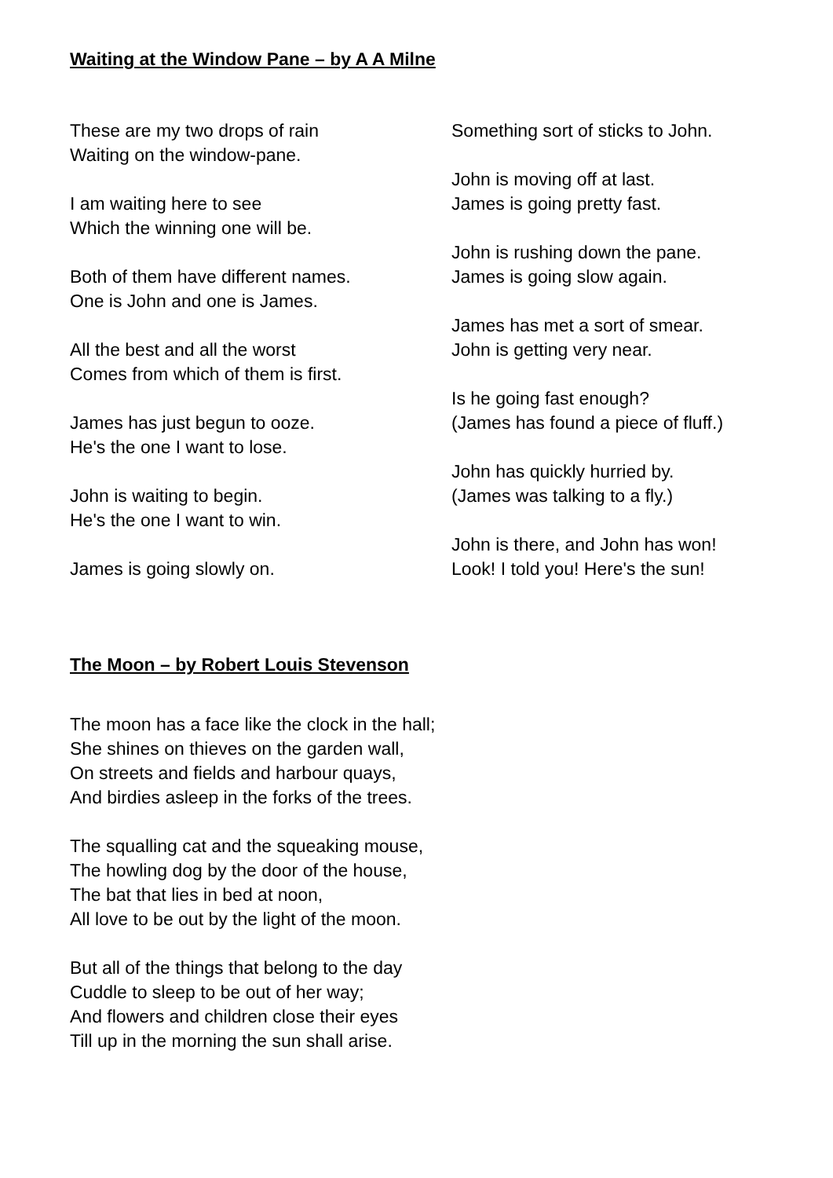Waiting at the Window Pane – by A A Milne
These are my two drops of rain
Waiting on the window-pane.
I am waiting here to see
Which the winning one will be.
Both of them have different names.
One is John and one is James.
All the best and all the worst
Comes from which of them is first.
James has just begun to ooze.
He's the one I want to lose.
John is waiting to begin.
He's the one I want to win.
James is going slowly on.
Something sort of sticks to John.
John is moving off at last.
James is going pretty fast.
John is rushing down the pane.
James is going slow again.
James has met a sort of smear.
John is getting very near.
Is he going fast enough?
(James has found a piece of fluff.)
John has quickly hurried by.
(James was talking to a fly.)
John is there, and John has won!
Look! I told you! Here's the sun!
The Moon – by Robert Louis Stevenson
The moon has a face like the clock in the hall;
She shines on thieves on the garden wall,
On streets and fields and harbour quays,
And birdies asleep in the forks of the trees.
The squalling cat and the squeaking mouse,
The howling dog by the door of the house,
The bat that lies in bed at noon,
All love to be out by the light of the moon.
But all of the things that belong to the day
Cuddle to sleep to be out of her way;
And flowers and children close their eyes
Till up in the morning the sun shall arise.